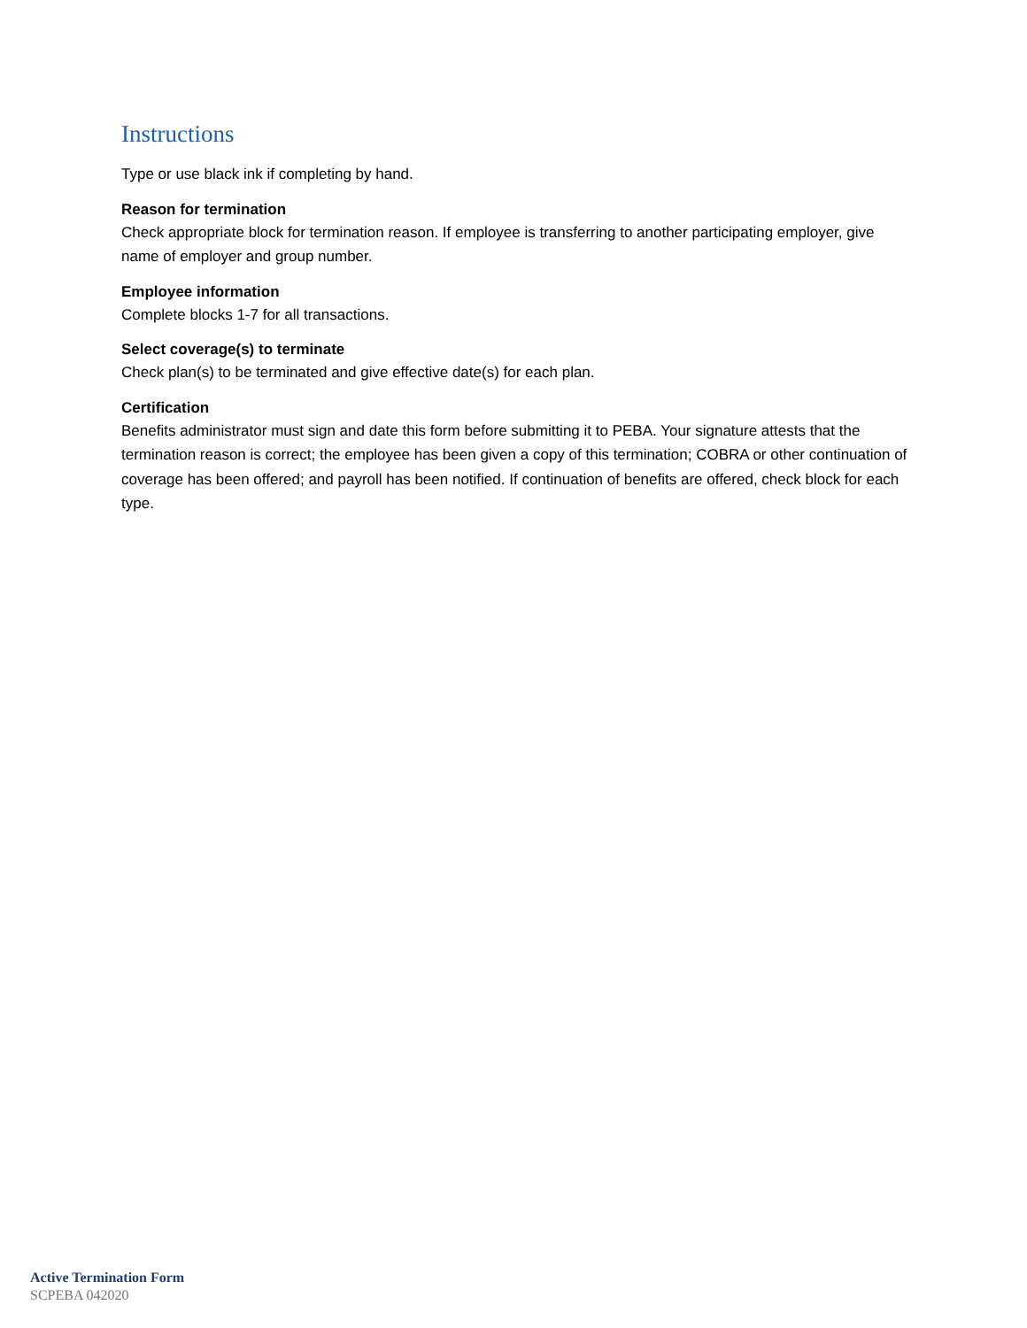Instructions
Type or use black ink if completing by hand.
Reason for termination
Check appropriate block for termination reason. If employee is transferring to another participating employer, give name of employer and group number.
Employee information
Complete blocks 1-7 for all transactions.
Select coverage(s) to terminate
Check plan(s) to be terminated and give effective date(s) for each plan.
Certification
Benefits administrator must sign and date this form before submitting it to PEBA. Your signature attests that the termination reason is correct; the employee has been given a copy of this termination; COBRA or other continuation of coverage has been offered; and payroll has been notified. If continuation of benefits are offered, check block for each type.
Active Termination Form
SCPEBA 042020